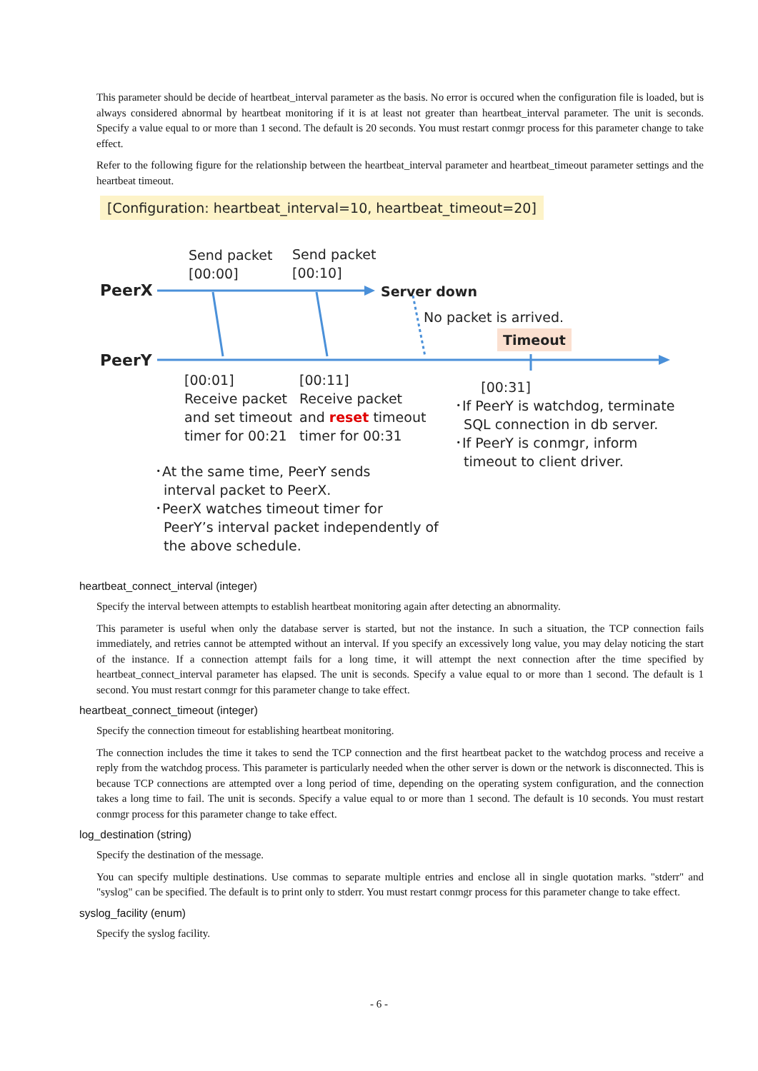This parameter should be decide of heartbeat_interval parameter as the basis. No error is occured when the configuration file is loaded, but is always considered abnormal by heartbeat monitoring if it is at least not greater than heartbeat_interval parameter. The unit is seconds. Specify a value equal to or more than 1 second. The default is 20 seconds. You must restart conmgr process for this parameter change to take effect.
Refer to the following figure for the relationship between the heartbeat_interval parameter and heartbeat_timeout parameter settings and the heartbeat timeout.
[Configuration: heartbeat_interval=10, heartbeat_timeout=20]
Send packet
[00:00]
Send packet
[00:10]
PeerX Server down
No packet is arrived.
Timeout
PeerY
[00:01]
Receive packet
and set timeout
timer for 00:21
[00:11]
Receive packet
and reset timeout
timer for 00:31
[00:31]
･If PeerY is watchdog, terminate
SQL connection in db server.
･If PeerY is conmgr, inform
timeout to client driver.
･At the same time, PeerY sends
interval packet to PeerX.
･PeerX watches timeout timer for
PeerY’s interval packet independently of
the above schedule.
heartbeat_connect_interval (integer)
Specify the interval between attempts to establish heartbeat monitoring again after detecting an abnormality.
This parameter is useful when only the database server is started, but not the instance. In such a situation, the TCP connection fails immediately, and retries cannot be attempted without an interval. If you specify an excessively long value, you may delay noticing the start of the instance. If a connection attempt fails for a long time, it will attempt the next connection after the time specified by heartbeat_connect_interval parameter has elapsed. The unit is seconds. Specify a value equal to or more than 1 second. The default is 1 second. You must restart conmgr for this parameter change to take effect.
heartbeat_connect_timeout (integer)
Specify the connection timeout for establishing heartbeat monitoring.
The connection includes the time it takes to send the TCP connection and the first heartbeat packet to the watchdog process and receive a reply from the watchdog process. This parameter is particularly needed when the other server is down or the network is disconnected. This is because TCP connections are attempted over a long period of time, depending on the operating system configuration, and the connection takes a long time to fail. The unit is seconds. Specify a value equal to or more than 1 second. The default is 10 seconds. You must restart conmgr process for this parameter change to take effect.
log_destination (string)
Specify the destination of the message.
You can specify multiple destinations. Use commas to separate multiple entries and enclose all in single quotation marks. "stderr" and "syslog" can be specified. The default is to print only to stderr. You must restart conmgr process for this parameter change to take effect.
syslog_facility (enum)
Specify the syslog facility.
- 6 -